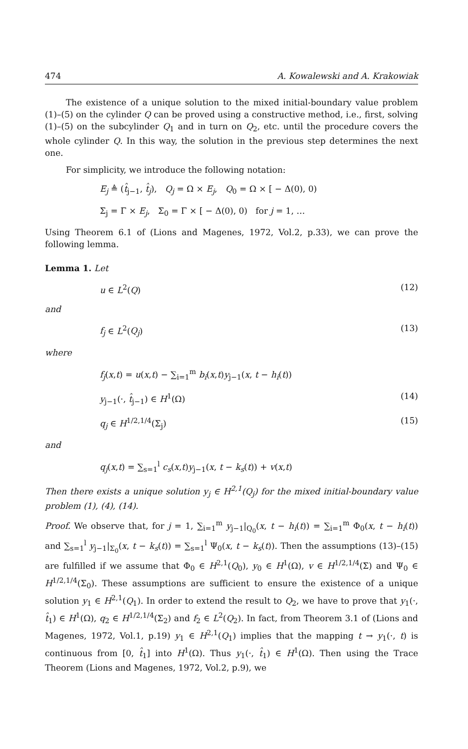474 A. Kowalewski and A. Krakowiak
The existence of a unique solution to the mixed initial-boundary value problem (1)–(5) on the cylinder Q can be proved using a constructive method, i.e., first, solving (1)–(5) on the subcylinder Q<sub>1</sub> and in turn on Q<sub>2</sub>, etc. until the procedure covers the whole cylinder Q. In this way, the solution in the previous step determines the next one.
For simplicity, we introduce the following notation:
E<sub>j</sub> ≜ (t̂<sub>j−1</sub>, t̂<sub>j</sub>), Q<sub>j</sub> = Ω × E<sub>j</sub>, Q<sub>0</sub> = Ω × [ − Δ(0), 0)
Σ<sub>j</sub> = Γ × E<sub>j</sub>, Σ<sub>0</sub> = Γ × [ − Δ(0), 0) for j = 1, …
Using Theorem 6.1 of (Lions and Magenes, 1972, Vol.2, p.33), we can prove the following lemma.
Lemma 1. Let
u ∈ L<sup>2</sup>(Q) (12)
and
f<sub>j</sub> ∈ L<sup>2</sup>(Q<sub>j</sub>) (13)
where
f<sub>j</sub>(x,t) = u(x,t) − ∑<sub>i=1</sub><sup>m</sup> b<sub>i</sub>(x,t)y<sub>j−1</sub>(x, t − h<sub>i</sub>(t))
y<sub>j−1</sub>(·, t̂<sub>j−1</sub>) ∈ H<sup>1</sup>(Ω) (14)
q<sub>j</sub> ∈ H<sup>1/2,1/4</sup>(Σ<sub>j</sub>) (15)
and
q<sub>j</sub>(x,t) = ∑<sub>s=1</sub><sup>l</sup> c<sub>s</sub>(x,t)y<sub>j−1</sub>(x, t − k<sub>s</sub>(t)) + v(x,t)
Then there exists a unique solution y<sub>j</sub> ∈ H<sup>2,1</sup>(Q<sub>j</sub>) for the mixed initial-boundary value problem (1), (4), (14).
Proof. We observe that, for j = 1, ∑<sub>i=1</sub><sup>m</sup> y<sub>j−1</sub>|<sub>Q<sub>0</sub></sub>(x, t − h<sub>i</sub>(t)) = ∑<sub>i=1</sub><sup>m</sup> Φ<sub>0</sub>(x, t − h<sub>i</sub>(t)) and ∑<sub>s=1</sub><sup>l</sup> y<sub>j−1</sub>|<sub>Σ<sub>0</sub></sub>(x, t − k<sub>s</sub>(t)) = ∑<sub>s=1</sub><sup>l</sup> Ψ<sub>0</sub>(x, t − k<sub>s</sub>(t)). Then the assumptions (13)–(15) are fulfilled if we assume that Φ<sub>0</sub> ∈ H<sup>2,1</sup>(Q<sub>0</sub>), y<sub>0</sub> ∈ H<sup>1</sup>(Ω), v ∈ H<sup>1/2,1/4</sup>(Σ) and Ψ<sub>0</sub> ∈ H<sup>1/2,1/4</sup>(Σ<sub>0</sub>). These assumptions are sufficient to ensure the existence of a unique solution y<sub>1</sub> ∈ H<sup>2,1</sup>(Q<sub>1</sub>). In order to extend the result to Q<sub>2</sub>, we have to prove that y<sub>1</sub>(·, t̂<sub>1</sub>) ∈ H<sup>1</sup>(Ω), q<sub>2</sub> ∈ H<sup>1/2,1/4</sup>(Σ<sub>2</sub>) and f<sub>2</sub> ∈ L<sup>2</sup>(Q<sub>2</sub>). In fact, from Theorem 3.1 of (Lions and Magenes, 1972, Vol.1, p.19) y<sub>1</sub> ∈ H<sup>2,1</sup>(Q<sub>1</sub>) implies that the mapping t → y<sub>1</sub>(·, t) is continuous from [0, t̂<sub>1</sub>] into H<sup>1</sup>(Ω). Thus y<sub>1</sub>(·, t̂<sub>1</sub>) ∈ H<sup>1</sup>(Ω). Then using the Trace Theorem (Lions and Magenes, 1972, Vol.2, p.9), we